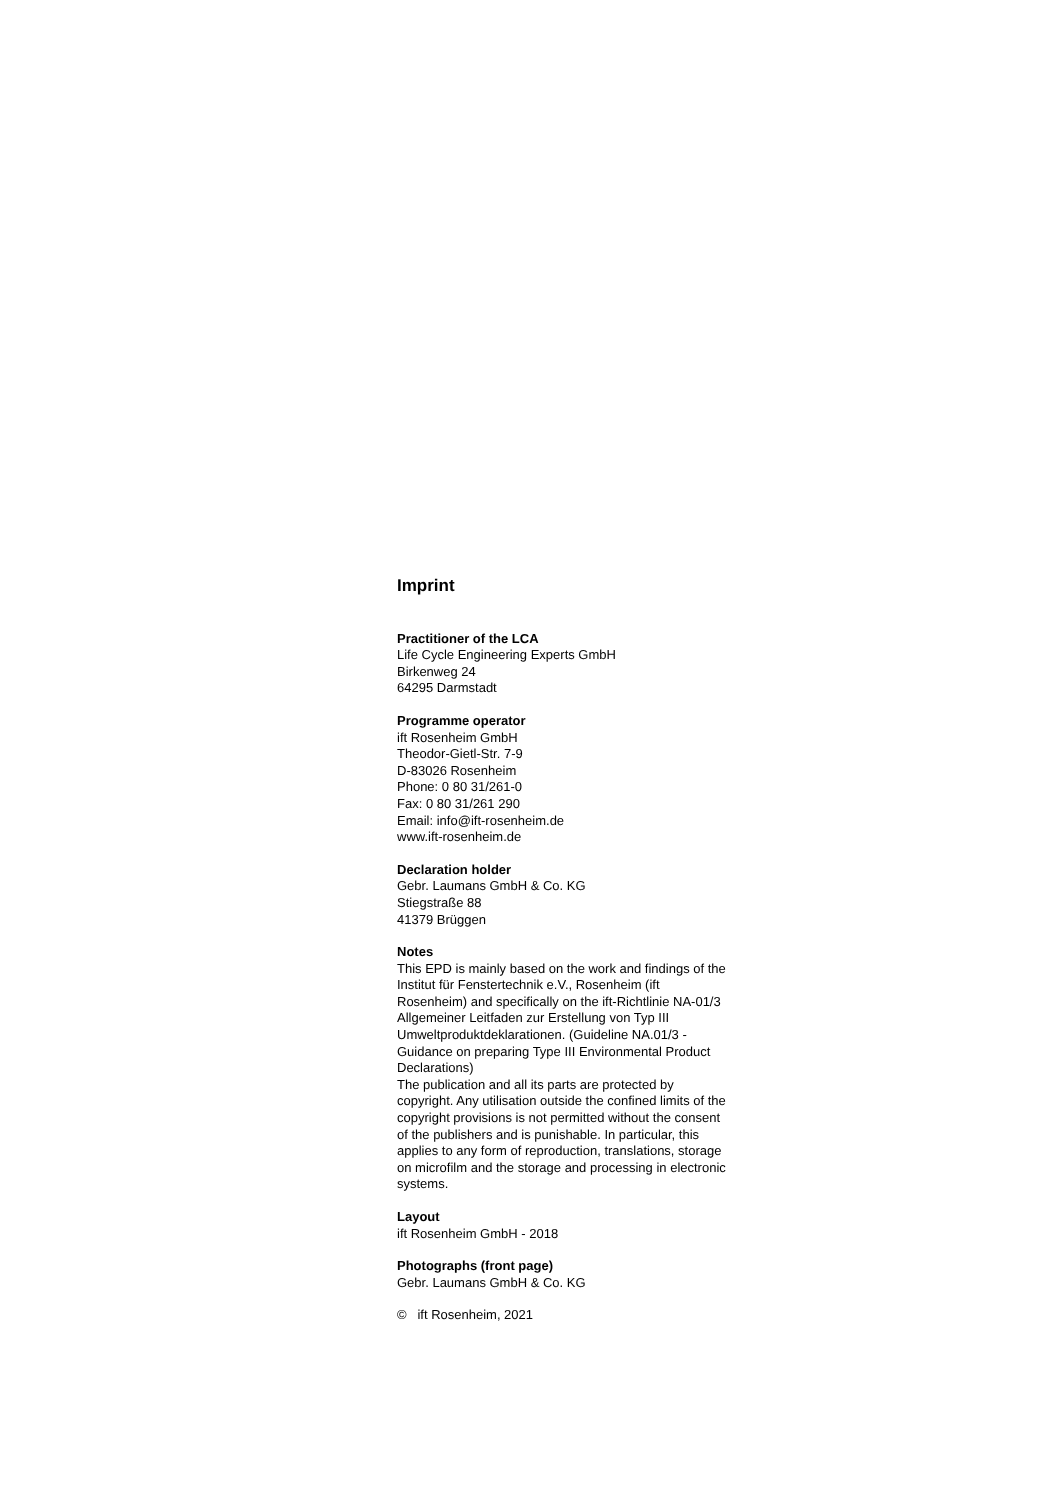Imprint
Practitioner of the LCA
Life Cycle Engineering Experts GmbH
Birkenweg 24
64295 Darmstadt
Programme operator
ift Rosenheim GmbH
Theodor-Gietl-Str. 7-9
D-83026 Rosenheim
Phone: 0 80 31/261-0
Fax: 0 80 31/261 290
Email: info@ift-rosenheim.de
www.ift-rosenheim.de
Declaration holder
Gebr. Laumans GmbH & Co. KG
Stiegstraße 88
41379 Brüggen
Notes
This EPD is mainly based on the work and findings of the Institut für Fenstertechnik e.V., Rosenheim (ift Rosenheim) and specifically on the ift-Richtlinie NA-01/3 Allgemeiner Leitfaden zur Erstellung von Typ III Umweltproduktdeklarationen. (Guideline NA.01/3 - Guidance on preparing Type III Environmental Product Declarations)
The publication and all its parts are protected by copyright. Any utilisation outside the confined limits of the copyright provisions is not permitted without the consent of the publishers and is punishable. In particular, this applies to any form of reproduction, translations, storage on microfilm and the storage and processing in electronic systems.
Layout
ift Rosenheim GmbH - 2018
Photographs (front page)
Gebr. Laumans GmbH & Co. KG
© ift Rosenheim, 2021